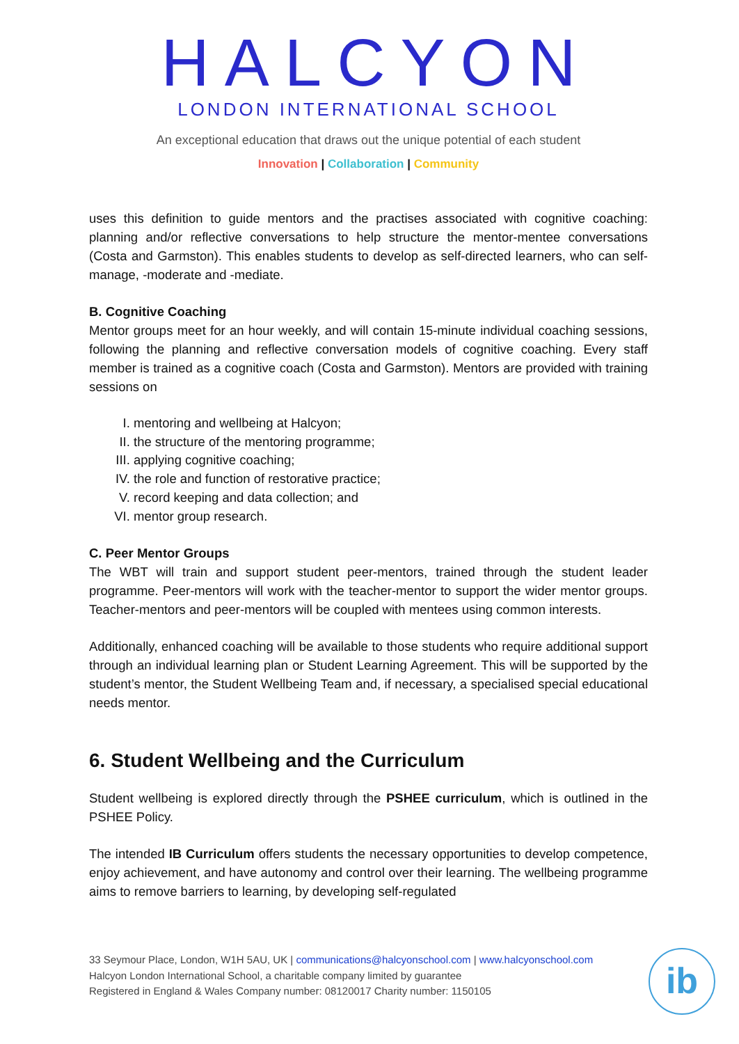HALCYON
LONDON INTERNATIONAL SCHOOL
An exceptional education that draws out the unique potential of each student
Innovation | Collaboration | Community
uses this definition to guide mentors and the practises associated with cognitive coaching: planning and/or reflective conversations to help structure the mentor-mentee conversations (Costa and Garmston). This enables students to develop as self-directed learners, who can self-manage, -moderate and -mediate.
B. Cognitive Coaching
Mentor groups meet for an hour weekly, and will contain 15-minute individual coaching sessions, following the planning and reflective conversation models of cognitive coaching. Every staff member is trained as a cognitive coach (Costa and Garmston). Mentors are provided with training sessions on
I. mentoring and wellbeing at Halcyon;
II. the structure of the mentoring programme;
III. applying cognitive coaching;
IV. the role and function of restorative practice;
V. record keeping and data collection; and
VI. mentor group research.
C. Peer Mentor Groups
The WBT will train and support student peer-mentors, trained through the student leader programme. Peer-mentors will work with the teacher-mentor to support the wider mentor groups. Teacher-mentors and peer-mentors will be coupled with mentees using common interests.
Additionally, enhanced coaching will be available to those students who require additional support through an individual learning plan or Student Learning Agreement. This will be supported by the student’s mentor, the Student Wellbeing Team and, if necessary, a specialised special educational needs mentor.
6. Student Wellbeing and the Curriculum
Student wellbeing is explored directly through the PSHEE curriculum, which is outlined in the PSHEE Policy.
The intended IB Curriculum offers students the necessary opportunities to develop competence, enjoy achievement, and have autonomy and control over their learning. The wellbeing programme aims to remove barriers to learning, by developing self-regulated
33 Seymour Place, London, W1H 5AU, UK | communications@halcyonschool.com | www.halcyonschool.com
Halcyon London International School, a charitable company limited by guarantee
Registered in England & Wales Company number: 08120017 Charity number: 1150105
ib